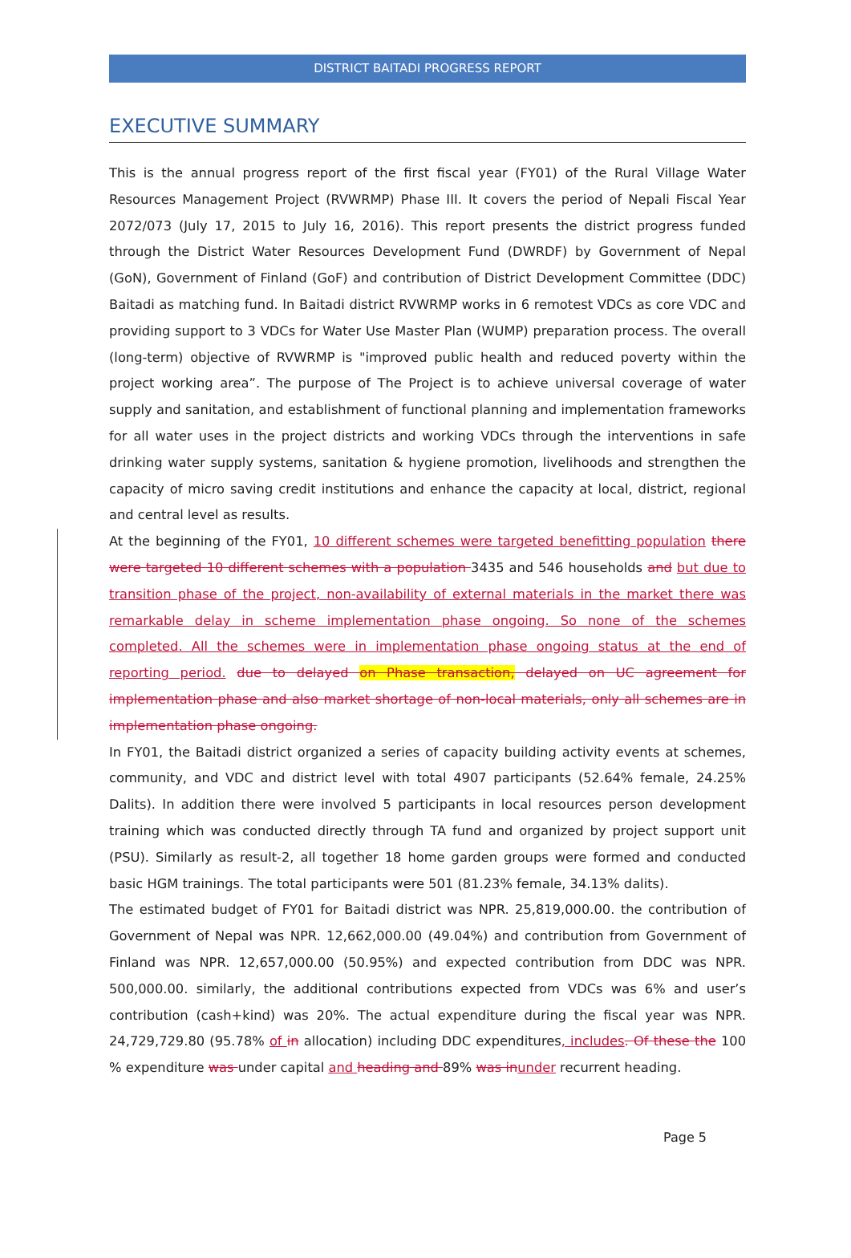DISTRICT BAITADI PROGRESS REPORT
EXECUTIVE SUMMARY
This is the annual progress report of the first fiscal year (FY01) of the Rural Village Water Resources Management Project (RVWRMP) Phase III. It covers the period of Nepali Fiscal Year 2072/073 (July 17, 2015 to July 16, 2016). This report presents the district progress funded through the District Water Resources Development Fund (DWRDF) by Government of Nepal (GoN), Government of Finland (GoF) and contribution of District Development Committee (DDC) Baitadi as matching fund. In Baitadi district RVWRMP works in 6 remotest VDCs as core VDC and providing support to 3 VDCs for Water Use Master Plan (WUMP) preparation process. The overall (long-term) objective of RVWRMP is "improved public health and reduced poverty within the project working area”. The purpose of The Project is to achieve universal coverage of water supply and sanitation, and establishment of functional planning and implementation frameworks for all water uses in the project districts and working VDCs through the interventions in safe drinking water supply systems, sanitation & hygiene promotion, livelihoods and strengthen the capacity of micro saving credit institutions and enhance the capacity at local, district, regional and central level as results.
At the beginning of the FY01, 10 different schemes were targeted benefitting population there were targeted 10 different schemes with a population 3435 and 546 households and but due to transition phase of the project, non-availability of external materials in the market there was remarkable delay in scheme implementation phase ongoing. So none of the schemes completed. All the schemes were in implementation phase ongoing status at the end of reporting period. due to delayed on Phase transaction, delayed on UC agreement for implementation phase and also market shortage of non-local materials, only all schemes are in implementation phase ongoing.
In FY01, the Baitadi district organized a series of capacity building activity events at schemes, community, and VDC and district level with total 4907 participants (52.64% female, 24.25% Dalits). In addition there were involved 5 participants in local resources person development training which was conducted directly through TA fund and organized by project support unit (PSU). Similarly as result-2, all together 18 home garden groups were formed and conducted basic HGM trainings. The total participants were 501 (81.23% female, 34.13% dalits).
The estimated budget of FY01 for Baitadi district was NPR. 25,819,000.00. the contribution of Government of Nepal was NPR. 12,662,000.00 (49.04%) and contribution from Government of Finland was NPR. 12,657,000.00 (50.95%) and expected contribution from DDC was NPR. 500,000.00. similarly, the additional contributions expected from VDCs was 6% and user’s contribution (cash+kind) was 20%. The actual expenditure during the fiscal year was NPR. 24,729,729.80 (95.78% of in allocation) including DDC expenditures, includes. Of these the 100 % expenditure was under capital and heading and 89% was in under recurrent heading.
Page 5